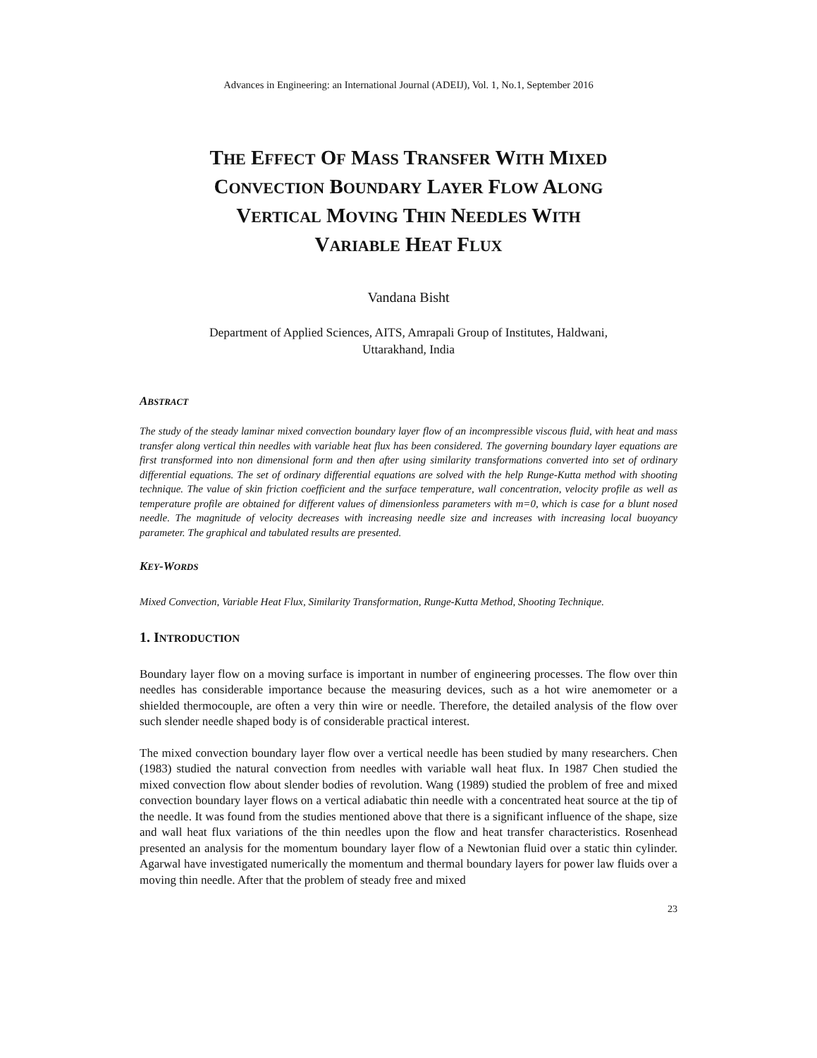Advances in Engineering: an International Journal (ADEIJ), Vol. 1, No.1, September 2016
THE EFFECT OF MASS TRANSFER WITH MIXED
CONVECTION BOUNDARY LAYER FLOW ALONG
VERTICAL MOVING THIN NEEDLES WITH
VARIABLE HEAT FLUX
Vandana Bisht
Department of Applied Sciences, AITS, Amrapali Group of Institutes, Haldwani,
Uttarakhand, India
ABSTRACT
The study of the steady laminar mixed convection boundary layer flow of an incompressible viscous fluid, with heat and mass transfer along vertical thin needles with variable heat flux has been considered. The governing boundary layer equations are first transformed into non dimensional form and then after using similarity transformations converted into set of ordinary differential equations. The set of ordinary differential equations are solved with the help Runge-Kutta method with shooting technique. The value of skin friction coefficient and the surface temperature, wall concentration, velocity profile as well as temperature profile are obtained for different values of dimensionless parameters with m=0, which is case for a blunt nosed needle. The magnitude of velocity decreases with increasing needle size and increases with increasing local buoyancy parameter. The graphical and tabulated results are presented.
KEY-WORDS
Mixed Convection, Variable Heat Flux, Similarity Transformation, Runge-Kutta Method, Shooting Technique.
1. INTRODUCTION
Boundary layer flow on a moving surface is important in number of engineering processes. The flow over thin needles has considerable importance because the measuring devices, such as a hot wire anemometer or a shielded thermocouple, are often a very thin wire or needle. Therefore, the detailed analysis of the flow over such slender needle shaped body is of considerable practical interest.
The mixed convection boundary layer flow over a vertical needle has been studied by many researchers. Chen (1983) studied the natural convection from needles with variable wall heat flux. In 1987 Chen studied the mixed convection flow about slender bodies of revolution. Wang (1989) studied the problem of free and mixed convection boundary layer flows on a vertical adiabatic thin needle with a concentrated heat source at the tip of the needle. It was found from the studies mentioned above that there is a significant influence of the shape, size and wall heat flux variations of the thin needles upon the flow and heat transfer characteristics. Rosenhead presented an analysis for the momentum boundary layer flow of a Newtonian fluid over a static thin cylinder. Agarwal have investigated numerically the momentum and thermal boundary layers for power law fluids over a moving thin needle. After that the problem of steady free and mixed
23